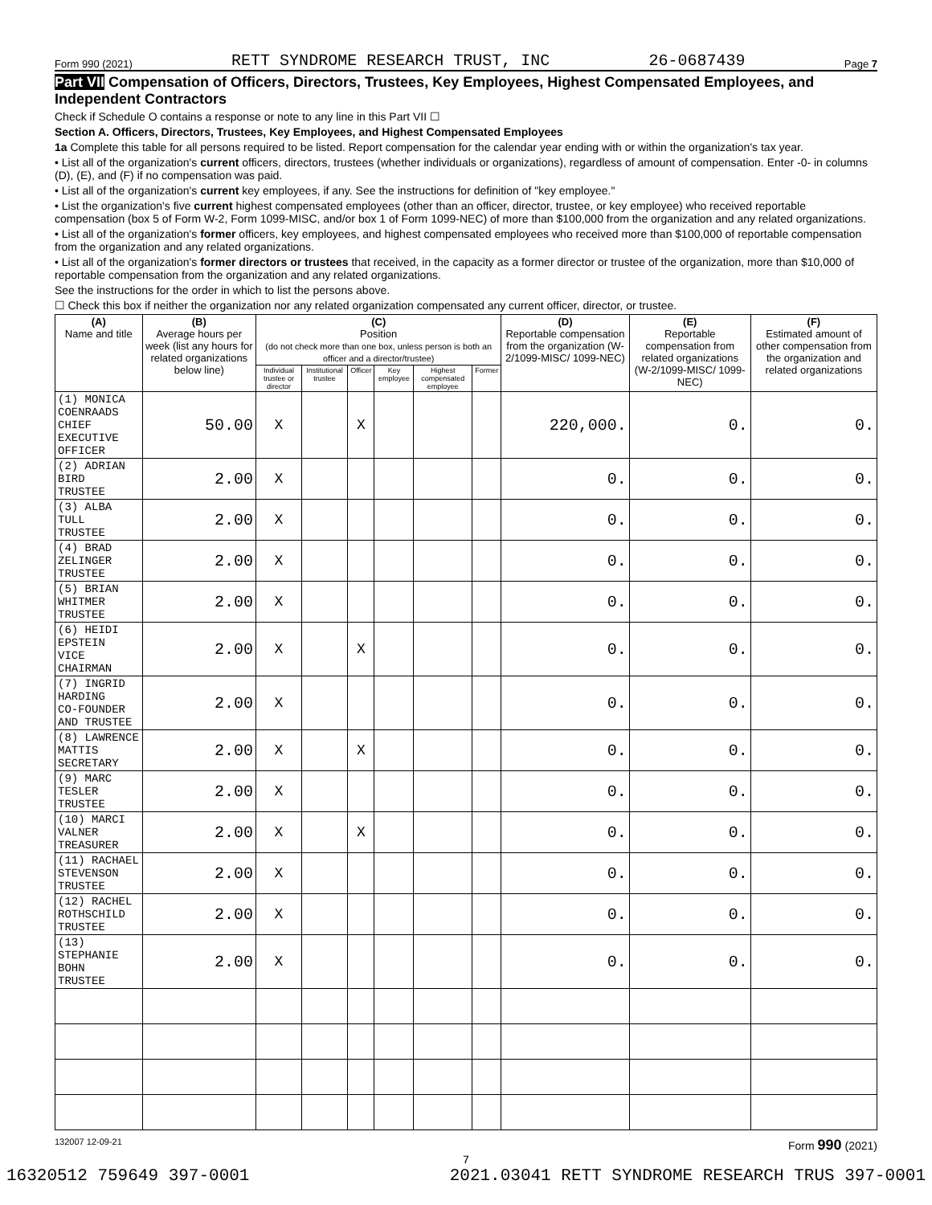Form 990 (2021) RETT SYNDROME RESEARCH TRUST, INC 26-0687439 Page 7
Part VII Compensation of Officers, Directors, Trustees, Key Employees, Highest Compensated Employees, and Independent Contractors
Check if Schedule O contains a response or note to any line in this Part VII ☐
Section A. Officers, Directors, Trustees, Key Employees, and Highest Compensated Employees
1a Complete this table for all persons required to be listed. Report compensation for the calendar year ending with or within the organization's tax year.
• List all of the organization's current officers, directors, trustees (whether individuals or organizations), regardless of amount of compensation. Enter -0- in columns (D), (E), and (F) if no compensation was paid.
• List all of the organization's current key employees, if any. See the instructions for definition of "key employee."
• List the organization's five current highest compensated employees (other than an officer, director, trustee, or key employee) who received reportable compensation (box 5 of Form W-2, Form 1099-MISC, and/or box 1 of Form 1099-NEC) of more than $100,000 from the organization and any related organizations.
• List all of the organization's former officers, key employees, and highest compensated employees who received more than $100,000 of reportable compensation from the organization and any related organizations.
• List all of the organization's former directors or trustees that received, in the capacity as a former director or trustee of the organization, more than $10,000 of reportable compensation from the organization and any related organizations.
See the instructions for the order in which to list the persons above.
☐ Check this box if neither the organization nor any related organization compensated any current officer, director, or trustee.
| (A) Name and title | (B) Average hours per week (list any hours for related organizations below line) | (C) Position (do not check more than one box, unless person is both an officer and a director/trustee) | | | | | | (D) Reportable compensation from the organization (W-2/1099-MISC/ 1099-NEC) | (E) Reportable compensation from related organizations (W-2/1099-MISC/ 1099-NEC) | (F) Estimated amount of other compensation from the organization and related organizations |
| --- | --- | --- | --- | --- | --- | --- | --- | --- | --- | --- |
| | | Individual trustee or director | Institutional trustee | Officer | Key employee | Highest compensated employee | Former | | | |
| (1) MONICA COENRAADS CHIEF EXECUTIVE OFFICER | 50.00 | X | | X | | | | 220,000. | 0. | 0. |
| (2) ADRIAN BIRD TRUSTEE | 2.00 | X | | | | | | 0. | 0. | 0. |
| (3) ALBA TULL TRUSTEE | 2.00 | X | | | | | | 0. | 0. | 0. |
| (4) BRAD ZELINGER TRUSTEE | 2.00 | X | | | | | | 0. | 0. | 0. |
| (5) BRIAN WHITMER TRUSTEE | 2.00 | X | | | | | | 0. | 0. | 0. |
| (6) HEIDI EPSTEIN VICE CHAIRMAN | 2.00 | X | | X | | | | 0. | 0. | 0. |
| (7) INGRID HARDING CO-FOUNDER AND TRUSTEE | 2.00 | X | | | | | | 0. | 0. | 0. |
| (8) LAWRENCE MATTIS SECRETARY | 2.00 | X | | X | | | | 0. | 0. | 0. |
| (9) MARC TESLER TRUSTEE | 2.00 | X | | | | | | 0. | 0. | 0. |
| (10) MARCI VALNER TREASURER | 2.00 | X | | X | | | | 0. | 0. | 0. |
| (11) RACHAEL STEVENSON TRUSTEE | 2.00 | X | | | | | | 0. | 0. | 0. |
| (12) RACHEL ROTHSCHILD TRUSTEE | 2.00 | X | | | | | | 0. | 0. | 0. |
| (13) STEPHANIE BOHN TRUSTEE | 2.00 | X | | | | | | 0. | 0. | 0. |
132007 12-09-21 Form 990 (2021)
7
16320512 759649 397-0001 2021.03041 RETT SYNDROME RESEARCH TRUS 397-0001